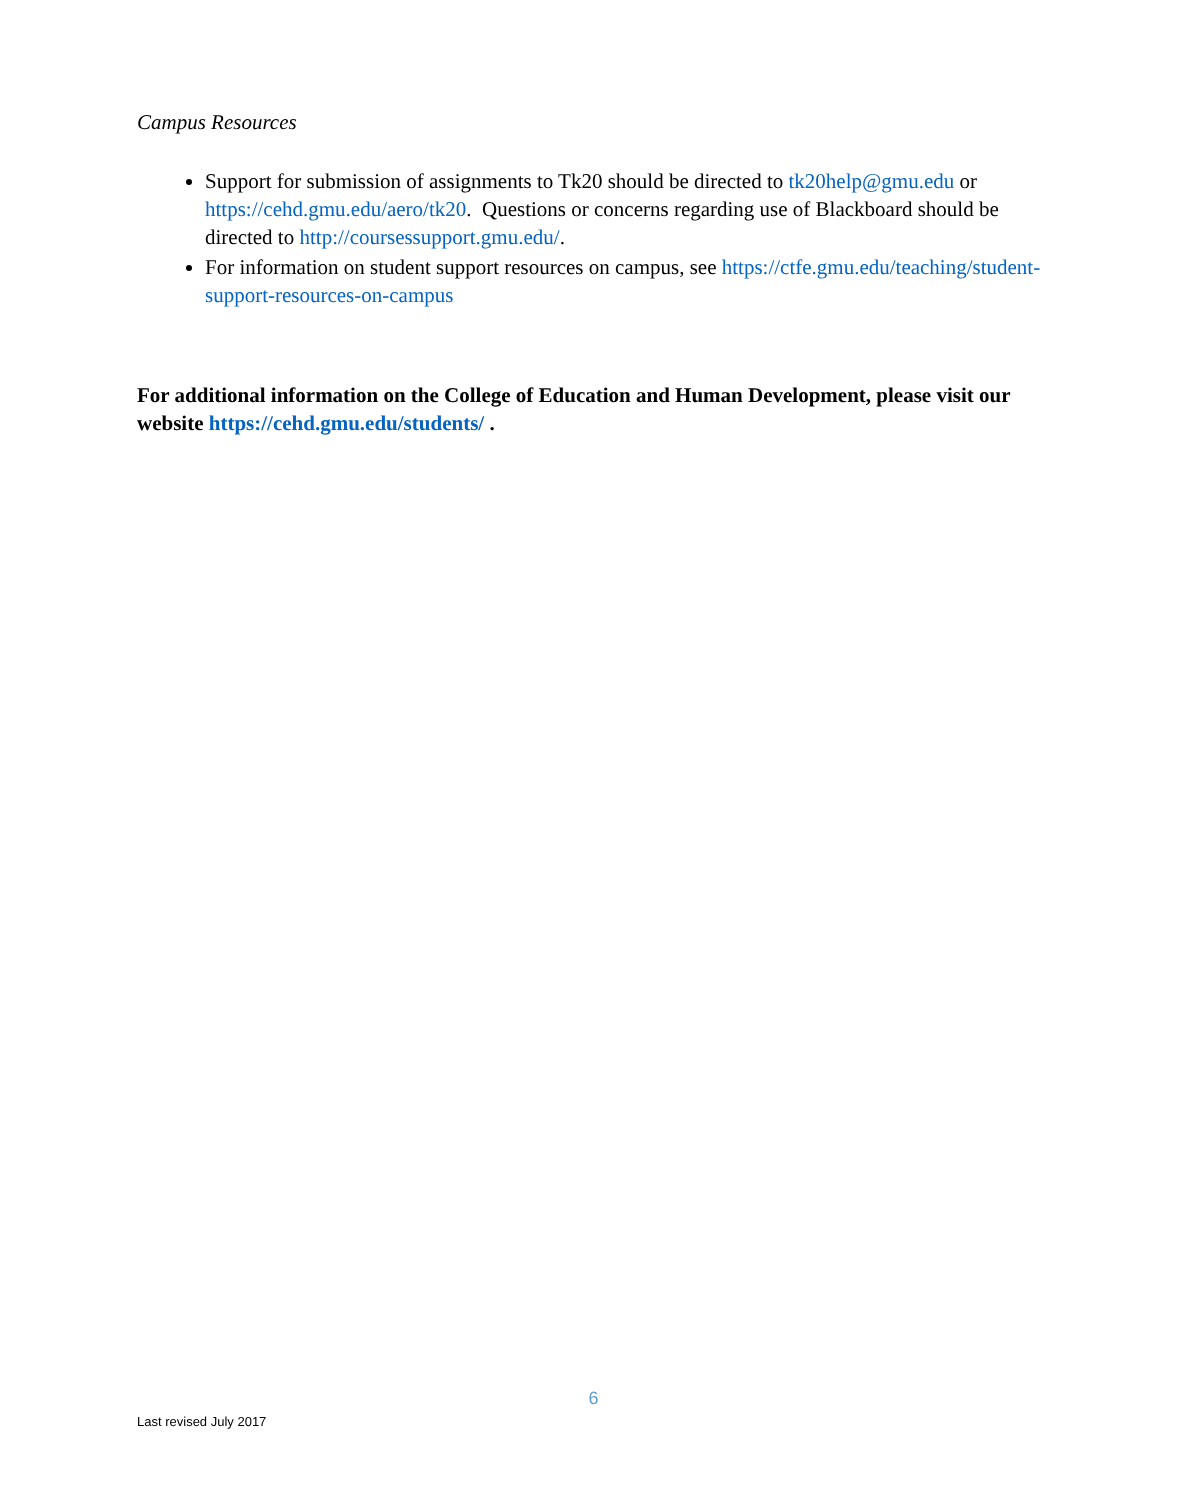Campus Resources
Support for submission of assignments to Tk20 should be directed to tk20help@gmu.edu or https://cehd.gmu.edu/aero/tk20. Questions or concerns regarding use of Blackboard should be directed to http://coursessupport.gmu.edu/.
For information on student support resources on campus, see https://ctfe.gmu.edu/teaching/student-support-resources-on-campus
For additional information on the College of Education and Human Development, please visit our website https://cehd.gmu.edu/students/ .
6
Last revised July 2017